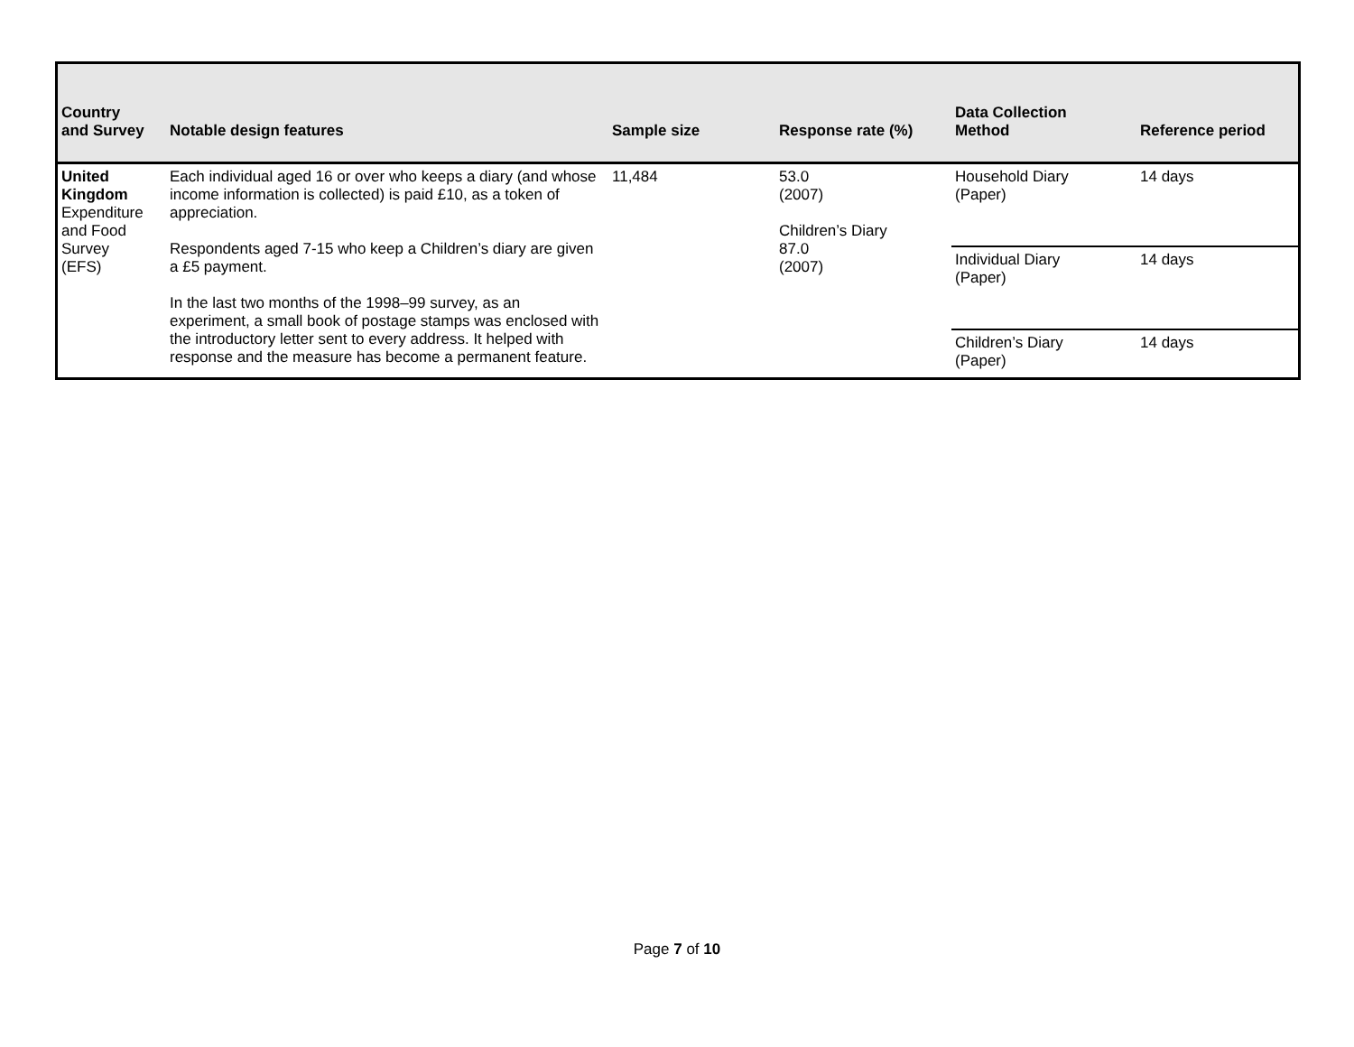| Country and Survey | Notable design features | Sample size | Response rate (%) | Data Collection Method | Reference period |
| --- | --- | --- | --- | --- | --- |
| United Kingdom Expenditure and Food Survey (EFS) | Each individual aged 16 or over who keeps a diary (and whose income information is collected) is paid £10, as a token of appreciation. Respondents aged 7-15 who keep a Children’s diary are given a £5 payment. In the last two months of the 1998–99 survey, as an experiment, a small book of postage stamps was enclosed with the introductory letter sent to every address. It helped with response and the measure has become a permanent feature. | 11,484 | 53.0 (2007) Children’s Diary 87.0 (2007) | Household Diary (Paper) | 14 days |
| | | | | Individual Diary (Paper) | 14 days |
| | | | | Children’s Diary (Paper) | 14 days |
Page 7 of 10